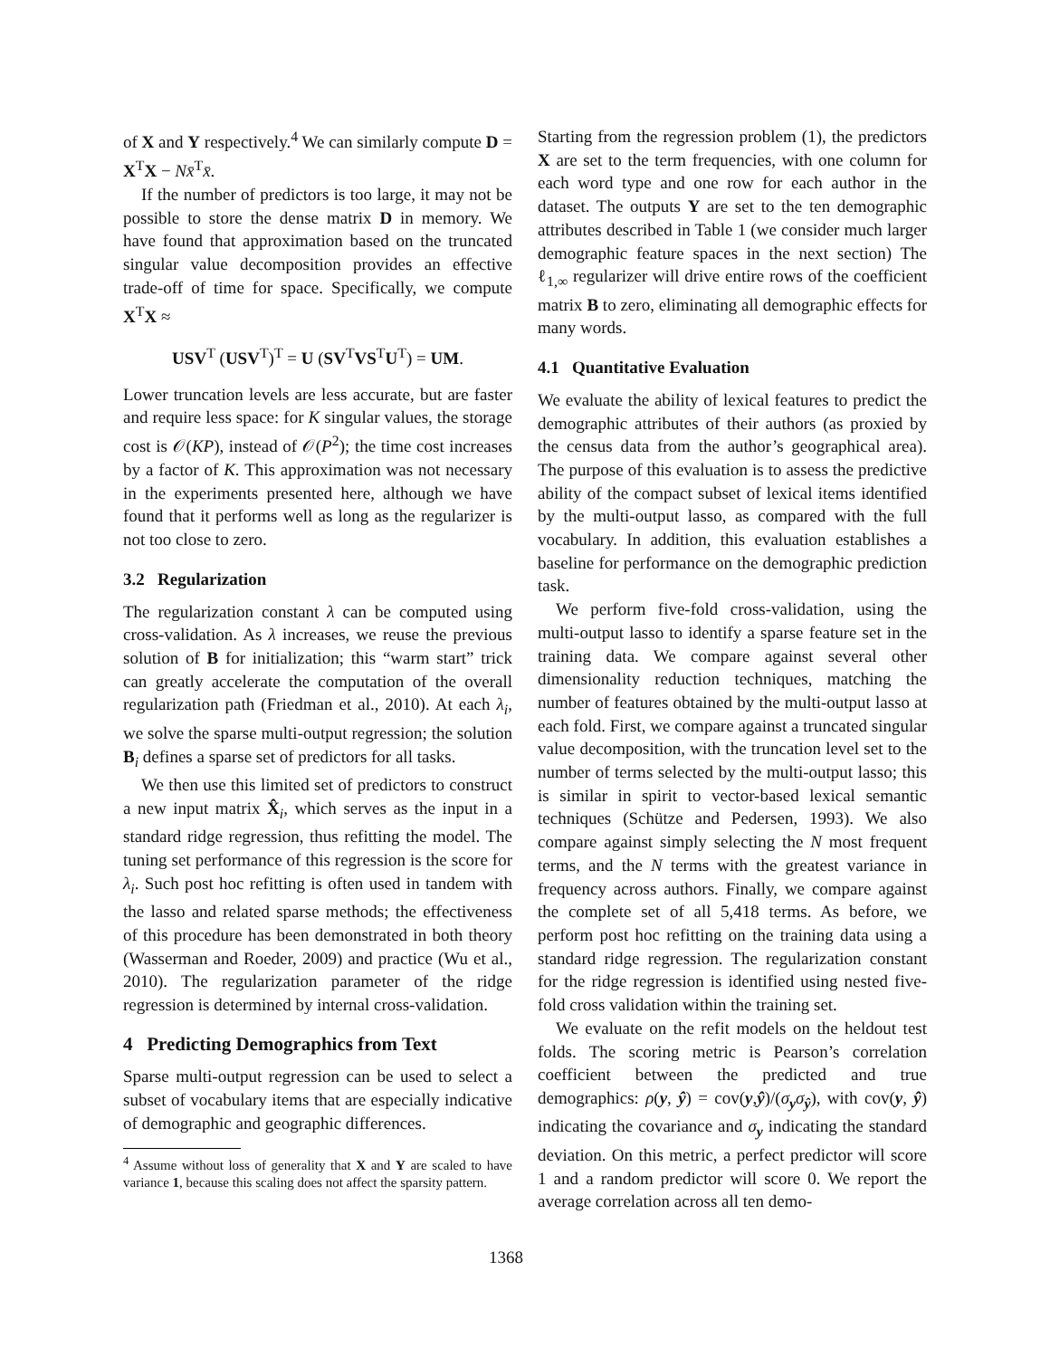of X and Y respectively.<sup>4</sup> We can similarly compute D = X<sup>T</sup>X − Nx̄<sup>T</sup>x̄.
If the number of predictors is too large, it may not be possible to store the dense matrix D in memory. We have found that approximation based on the truncated singular value decomposition provides an effective trade-off of time for space. Specifically, we compute X<sup>T</sup>X ≈
USV<sup>T</sup> (USV<sup>T</sup>)<sup>T</sup> = U (SV<sup>T</sup>VS<sup>T</sup>U<sup>T</sup>) = UM.
Lower truncation levels are less accurate, but are faster and require less space: for K singular values, the storage cost is 𝒪(KP), instead of 𝒪(P<sup>2</sup>); the time cost increases by a factor of K. This approximation was not necessary in the experiments presented here, although we have found that it performs well as long as the regularizer is not too close to zero.
3.2 Regularization
The regularization constant λ can be computed using cross-validation. As λ increases, we reuse the previous solution of B for initialization; this “warm start” trick can greatly accelerate the computation of the overall regularization path (Friedman et al., 2010). At each λ<sub>i</sub>, we solve the sparse multi-output regression; the solution B<sub>i</sub> defines a sparse set of predictors for all tasks.
We then use this limited set of predictors to construct a new input matrix X̂<sub>i</sub>, which serves as the input in a standard ridge regression, thus refitting the model. The tuning set performance of this regression is the score for λ<sub>i</sub>. Such post hoc refitting is often used in tandem with the lasso and related sparse methods; the effectiveness of this procedure has been demonstrated in both theory (Wasserman and Roeder, 2009) and practice (Wu et al., 2010). The regularization parameter of the ridge regression is determined by internal cross-validation.
4 Predicting Demographics from Text
Sparse multi-output regression can be used to select a subset of vocabulary items that are especially indicative of demographic and geographic differences.
<sup>4</sup> Assume without loss of generality that X and Y are scaled to have variance 1, because this scaling does not affect the sparsity pattern.
Starting from the regression problem (1), the predictors X are set to the term frequencies, with one column for each word type and one row for each author in the dataset. The outputs Y are set to the ten demographic attributes described in Table 1 (we consider much larger demographic feature spaces in the next section) The ℓ<sub>1,∞</sub> regularizer will drive entire rows of the coefficient matrix B to zero, eliminating all demographic effects for many words.
4.1 Quantitative Evaluation
We evaluate the ability of lexical features to predict the demographic attributes of their authors (as proxied by the census data from the author’s geographical area). The purpose of this evaluation is to assess the predictive ability of the compact subset of lexical items identified by the multi-output lasso, as compared with the full vocabulary. In addition, this evaluation establishes a baseline for performance on the demographic prediction task.
We perform five-fold cross-validation, using the multi-output lasso to identify a sparse feature set in the training data. We compare against several other dimensionality reduction techniques, matching the number of features obtained by the multi-output lasso at each fold. First, we compare against a truncated singular value decomposition, with the truncation level set to the number of terms selected by the multi-output lasso; this is similar in spirit to vector-based lexical semantic techniques (Schütze and Pedersen, 1993). We also compare against simply selecting the N most frequent terms, and the N terms with the greatest variance in frequency across authors. Finally, we compare against the complete set of all 5,418 terms. As before, we perform post hoc refitting on the training data using a standard ridge regression. The regularization constant for the ridge regression is identified using nested five-fold cross validation within the training set.
We evaluate on the refit models on the heldout test folds. The scoring metric is Pearson’s correlation coefficient between the predicted and true demographics: ρ(y, ŷ) = cov(y,ŷ)/(σ<sub>y</sub>σ<sub>ŷ</sub>), with cov(y, ŷ) indicating the covariance and σ<sub>y</sub> indicating the standard deviation. On this metric, a perfect predictor will score 1 and a random predictor will score 0. We report the average correlation across all ten demo-
1368